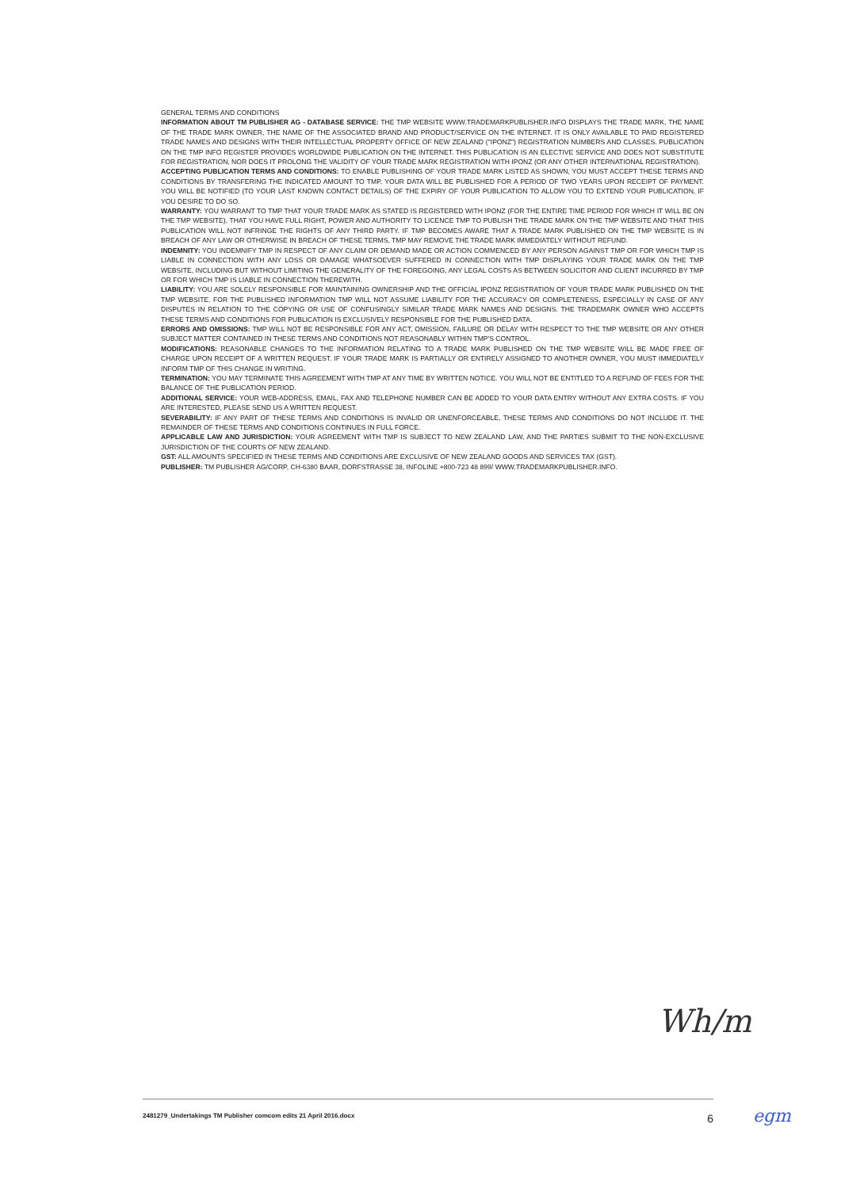GENERAL TERMS AND CONDITIONS
INFORMATION ABOUT TM PUBLISHER AG - DATABASE SERVICE: THE TMP WEBSITE WWW.TRADEMARKPUBLISHER.INFO DISPLAYS THE TRADE MARK, THE NAME OF THE TRADE MARK OWNER, THE NAME OF THE ASSOCIATED BRAND AND PRODUCT/SERVICE ON THE INTERNET. IT IS ONLY AVAILABLE TO PAID REGISTERED TRADE NAMES AND DESIGNS WITH THEIR INTELLECTUAL PROPERTY OFFICE OF NEW ZEALAND ("IPONZ") REGISTRATION NUMBERS AND CLASSES. PUBLICATION ON THE TMP INFO REGISTER PROVIDES WORLDWIDE PUBLICATION ON THE INTERNET. THIS PUBLICATION IS AN ELECTIVE SERVICE AND DOES NOT SUBSTITUTE FOR REGISTRATION, NOR DOES IT PROLONG THE VALIDITY OF YOUR TRADE MARK REGISTRATION WITH IPONZ (OR ANY OTHER INTERNATIONAL REGISTRATION).
ACCEPTING PUBLICATION TERMS AND CONDITIONS: TO ENABLE PUBLISHING OF YOUR TRADE MARK LISTED AS SHOWN, YOU MUST ACCEPT THESE TERMS AND CONDITIONS BY TRANSFERING THE INDICATED AMOUNT TO TMP. YOUR DATA WILL BE PUBLISHED FOR A PERIOD OF TWO YEARS UPON RECEIPT OF PAYMENT. YOU WILL BE NOTIFIED (TO YOUR LAST KNOWN CONTACT DETAILS) OF THE EXPIRY OF YOUR PUBLICATION TO ALLOW YOU TO EXTEND YOUR PUBLICATION, IF YOU DESIRE TO DO SO.
WARRANTY: YOU WARRANT TO TMP THAT YOUR TRADE MARK AS STATED IS REGISTERED WITH IPONZ (FOR THE ENTIRE TIME PERIOD FOR WHICH IT WILL BE ON THE TMP WEBSITE), THAT YOU HAVE FULL RIGHT, POWER AND AUTHORITY TO LICENCE TMP TO PUBLISH THE TRADE MARK ON THE TMP WEBSITE AND THAT THIS PUBLICATION WILL NOT INFRINGE THE RIGHTS OF ANY THIRD PARTY. IF TMP BECOMES AWARE THAT A TRADE MARK PUBLISHED ON THE TMP WEBSITE IS IN BREACH OF ANY LAW OR OTHERWISE IN BREACH OF THESE TERMS, TMP MAY REMOVE THE TRADE MARK IMMEDIATELY WITHOUT REFUND.
INDEMNITY: YOU INDEMNIFY TMP IN RESPECT OF ANY CLAIM OR DEMAND MADE OR ACTION COMMENCED BY ANY PERSON AGAINST TMP OR FOR WHICH TMP IS LIABLE IN CONNECTION WITH ANY LOSS OR DAMAGE WHATSOEVER SUFFERED IN CONNECTION WITH TMP DISPLAYING YOUR TRADE MARK ON THE TMP WEBSITE, INCLUDING BUT WITHOUT LIMITING THE GENERALITY OF THE FOREGOING, ANY LEGAL COSTS AS BETWEEN SOLICITOR AND CLIENT INCURRED BY TMP OR FOR WHICH TMP IS LIABLE IN CONNECTION THEREWITH.
LIABILITY: YOU ARE SOLELY RESPONSIBLE FOR MAINTAINING OWNERSHIP AND THE OFFICIAL IPONZ REGISTRATION OF YOUR TRADE MARK PUBLISHED ON THE TMP WEBSITE. FOR THE PUBLISHED INFORMATION TMP WILL NOT ASSUME LIABILITY FOR THE ACCURACY OR COMPLETENESS, ESPECIALLY IN CASE OF ANY DISPUTES IN RELATION TO THE COPYING OR USE OF CONFUSINGLY SIMILAR TRADE MARK NAMES AND DESIGNS. THE TRADEMARK OWNER WHO ACCEPTS THESE TERMS AND CONDITIONS FOR PUBLICATION IS EXCLUSIVELY RESPONSIBLE FOR THE PUBLISHED DATA.
ERRORS AND OMISSIONS: TMP WILL NOT BE RESPONSIBLE FOR ANY ACT, OMISSION, FAILURE OR DELAY WITH RESPECT TO THE TMP WEBSITE OR ANY OTHER SUBJECT MATTER CONTAINED IN THESE TERMS AND CONDITIONS NOT REASONABLY WITHIN TMP'S CONTROL.
MODIFICATIONS: REASONABLE CHANGES TO THE INFORMATION RELATING TO A TRADE MARK PUBLISHED ON THE TMP WEBSITE WILL BE MADE FREE OF CHARGE UPON RECEIPT OF A WRITTEN REQUEST. IF YOUR TRADE MARK IS PARTIALLY OR ENTIRELY ASSIGNED TO ANOTHER OWNER, YOU MUST IMMEDIATELY INFORM TMP OF THIS CHANGE IN WRITING.
TERMINATION: YOU MAY TERMINATE THIS AGREEMENT WITH TMP AT ANY TIME BY WRITTEN NOTICE. YOU WILL NOT BE ENTITLED TO A REFUND OF FEES FOR THE BALANCE OF THE PUBLICATION PERIOD.
ADDITIONAL SERVICE: YOUR WEB-ADDRESS, EMAIL, FAX AND TELEPHONE NUMBER CAN BE ADDED TO YOUR DATA ENTRY WITHOUT ANY EXTRA COSTS. IF YOU ARE INTERESTED, PLEASE SEND US A WRITTEN REQUEST.
SEVERABILITY: IF ANY PART OF THESE TERMS AND CONDITIONS IS INVALID OR UNENFORCEABLE, THESE TERMS AND CONDITIONS DO NOT INCLUDE IT. THE REMAINDER OF THESE TERMS AND CONDITIONS CONTINUES IN FULL FORCE.
APPLICABLE LAW AND JURISDICTION: YOUR AGREEMENT WITH TMP IS SUBJECT TO NEW ZEALAND LAW, AND THE PARTIES SUBMIT TO THE NON-EXCLUSIVE JURISDICTION OF THE COURTS OF NEW ZEALAND.
GST: ALL AMOUNTS SPECIFIED IN THESE TERMS AND CONDITIONS ARE EXCLUSIVE OF NEW ZEALAND GOODS AND SERVICES TAX (GST).
PUBLISHER: TM PUBLISHER AG/CORP, CH-6380 BAAR, DORFSTRASSE 38, INFOLINE +800-723 48 899/ WWW.TRADEMARKPUBLISHER.INFO.
Wh/m
2481279_Undertakings TM Publisher comcom edits 21 April 2016.docx 6
egm